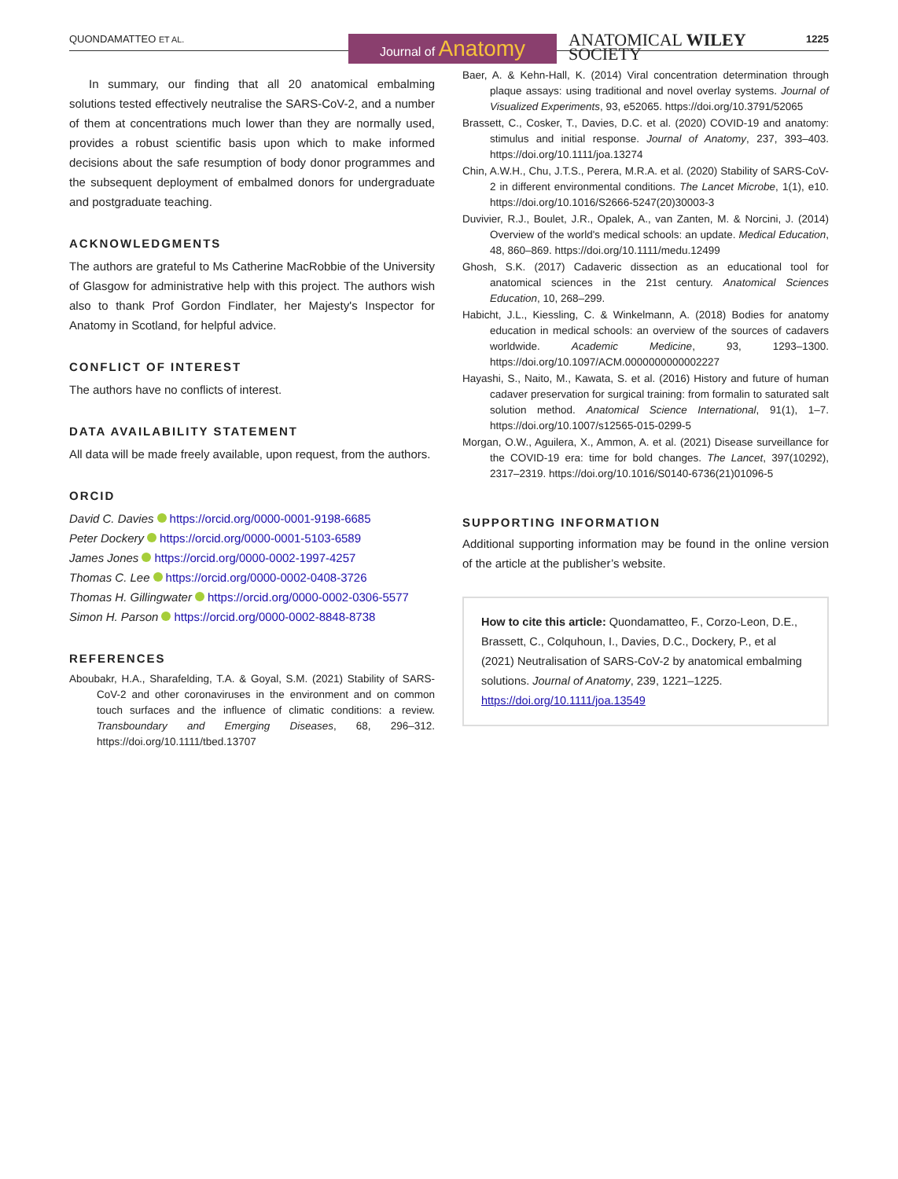QUONDAMATTEO ET AL. Journal of Anatomy
ANATOMICAL WILEY
SOCIETY
1225
In summary, our finding that all 20 anatomical embalming solutions tested effectively neutralise the SARS-CoV-2, and a number of them at concentrations much lower than they are normally used, provides a robust scientific basis upon which to make informed decisions about the safe resumption of body donor programmes and the subsequent deployment of embalmed donors for undergraduate and postgraduate teaching.
ACKNOWLEDGMENTS
The authors are grateful to Ms Catherine MacRobbie of the University of Glasgow for administrative help with this project. The authors wish also to thank Prof Gordon Findlater, her Majesty's Inspector for Anatomy in Scotland, for helpful advice.
CONFLICT OF INTEREST
The authors have no conflicts of interest.
DATA AVAILABILITY STATEMENT
All data will be made freely available, upon request, from the authors.
ORCID
David C. Davies https://orcid.org/0000-0001-9198-6685
Peter Dockery https://orcid.org/0000-0001-5103-6589
James Jones https://orcid.org/0000-0002-1997-4257
Thomas C. Lee https://orcid.org/0000-0002-0408-3726
Thomas H. Gillingwater https://orcid.org/0000-0002-0306-5577
Simon H. Parson https://orcid.org/0000-0002-8848-8738
REFERENCES
Aboubakr, H.A., Sharafelding, T.A. & Goyal, S.M. (2021) Stability of SARS-CoV-2 and other coronaviruses in the environment and on common touch surfaces and the influence of climatic conditions: a review. Transboundary and Emerging Diseases, 68, 296–312. https://doi.org/10.1111/tbed.13707
Baer, A. & Kehn-Hall, K. (2014) Viral concentration determination through plaque assays: using traditional and novel overlay systems. Journal of Visualized Experiments, 93, e52065. https://doi.org/10.3791/52065
Brassett, C., Cosker, T., Davies, D.C. et al. (2020) COVID-19 and anatomy: stimulus and initial response. Journal of Anatomy, 237, 393–403. https://doi.org/10.1111/joa.13274
Chin, A.W.H., Chu, J.T.S., Perera, M.R.A. et al. (2020) Stability of SARS-CoV-2 in different environmental conditions. The Lancet Microbe, 1(1), e10. https://doi.org/10.1016/S2666-5247(20)30003-3
Duvivier, R.J., Boulet, J.R., Opalek, A., van Zanten, M. & Norcini, J. (2014) Overview of the world's medical schools: an update. Medical Education, 48, 860–869. https://doi.org/10.1111/medu.12499
Ghosh, S.K. (2017) Cadaveric dissection as an educational tool for anatomical sciences in the 21st century. Anatomical Sciences Education, 10, 268–299.
Habicht, J.L., Kiessling, C. & Winkelmann, A. (2018) Bodies for anatomy education in medical schools: an overview of the sources of cadavers worldwide. Academic Medicine, 93, 1293–1300. https://doi.org/10.1097/ACM.0000000000002227
Hayashi, S., Naito, M., Kawata, S. et al. (2016) History and future of human cadaver preservation for surgical training: from formalin to saturated salt solution method. Anatomical Science International, 91(1), 1–7. https://doi.org/10.1007/s12565-015-0299-5
Morgan, O.W., Aguilera, X., Ammon, A. et al. (2021) Disease surveillance for the COVID-19 era: time for bold changes. The Lancet, 397(10292), 2317–2319. https://doi.org/10.1016/S0140-6736(21)01096-5
SUPPORTING INFORMATION
Additional supporting information may be found in the online version of the article at the publisher’s website.
How to cite this article: Quondamatteo, F., Corzo-Leon, D.E., Brassett, C., Colquhoun, I., Davies, D.C., Dockery, P., et al (2021) Neutralisation of SARS-CoV-2 by anatomical embalming solutions. Journal of Anatomy, 239, 1221–1225. https://doi.org/10.1111/joa.13549